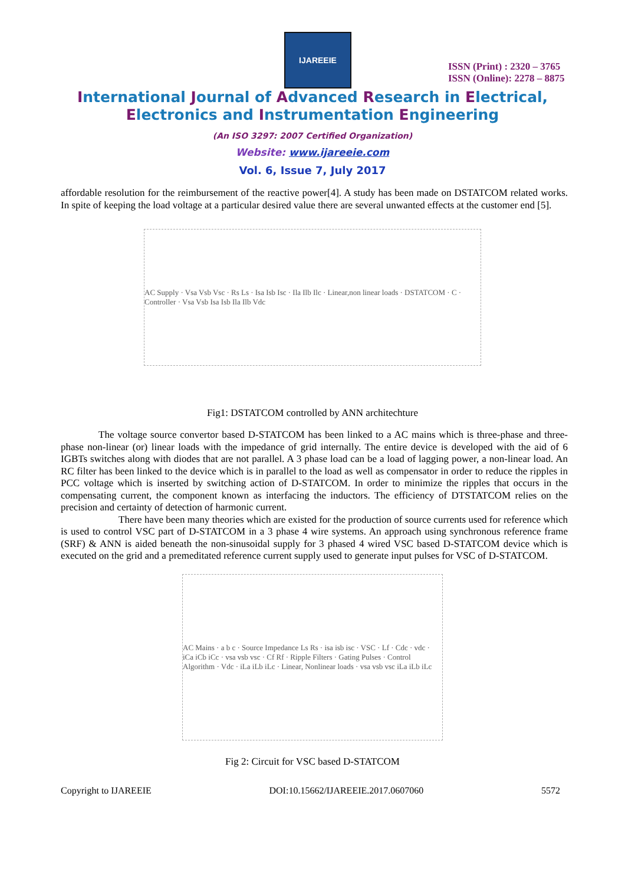IJAREEIE
ISSN (Print) : 2320 – 3765
ISSN (Online): 2278 – 8875
International Journal of Advanced Research in Electrical,
Electronics and Instrumentation Engineering
(An ISO 3297: 2007 Certified Organization)
Website: www.ijareeie.com
Vol. 6, Issue 7, July 2017
affordable resolution for the reimbursement of the reactive power[4]. A study has been made on DSTATCOM related works. In spite of keeping the load voltage at a particular desired value there are several unwanted effects at the customer end [5].
AC Supply · Vsa Vsb Vsc · Rs Ls · Isa Isb Isc · Ila Ilb Ilc · Linear,non linear loads · DSTATCOM · C · Controller · Vsa Vsb Isa Isb Ila Ilb Vdc
Fig1: DSTATCOM controlled by ANN architechture
The voltage source convertor based D-STATCOM has been linked to a AC mains which is three-phase and three- phase non-linear (or) linear loads with the impedance of grid internally. The entire device is developed with the aid of 6 IGBTs switches along with diodes that are not parallel. A 3 phase load can be a load of lagging power, a non-linear load. An RC filter has been linked to the device which is in parallel to the load as well as compensator in order to reduce the ripples in PCC voltage which is inserted by switching action of D-STATCOM. In order to minimize the ripples that occurs in the compensating current, the component known as interfacing the inductors. The efficiency of DTSTATCOM relies on the precision and certainty of detection of harmonic current.
There have been many theories which are existed for the production of source currents used for reference which is used to control VSC part of D-STATCOM in a 3 phase 4 wire systems. An approach using synchronous reference frame (SRF) & ANN is aided beneath the non-sinusoidal supply for 3 phased 4 wired VSC based D-STATCOM device which is executed on the grid and a premeditated reference current supply used to generate input pulses for VSC of D-STATCOM.
AC Mains · a b c · Source Impedance Ls Rs · isa isb isc · VSC · Lf · Cdc · vdc · iCa iCb iCc · vsa vsb vsc · Cf Rf · Ripple Filters · Gating Pulses · Control Algorithm · Vdc · iLa iLb iLc · Linear, Nonlinear loads · vsa vsb vsc iLa iLb iLc
Fig 2: Circuit for VSC based D-STATCOM
Copyright to IJAREEIE DOI:10.15662/IJAREEIE.2017.0607060 5572